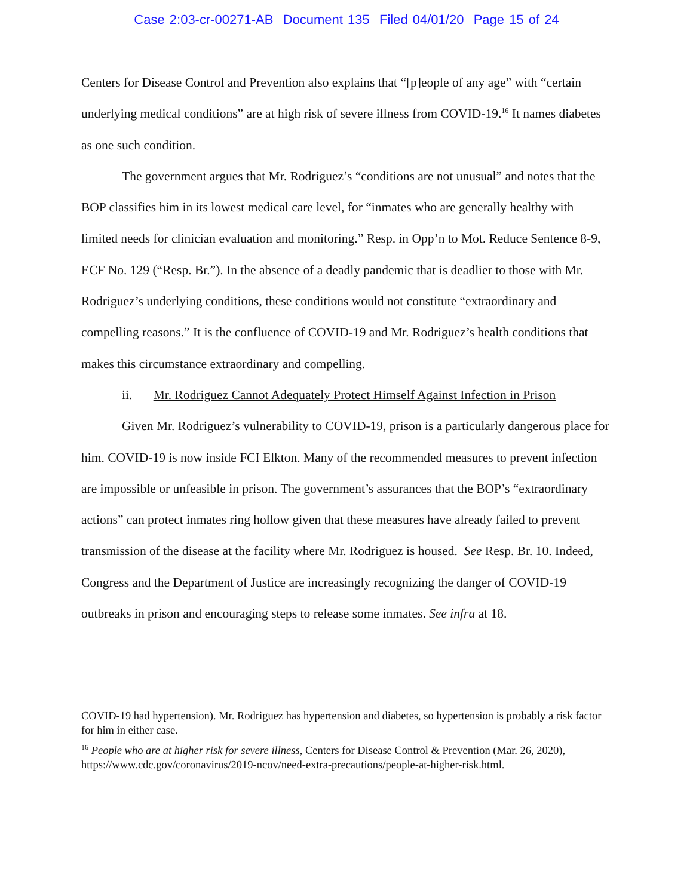Case 2:03-cr-00271-AB Document 135 Filed 04/01/20 Page 15 of 24
Centers for Disease Control and Prevention also explains that “[p]eople of any age” with “certain underlying medical conditions” are at high risk of severe illness from COVID-19.<sup>16</sup> It names diabetes as one such condition.
The government argues that Mr. Rodriguez’s “conditions are not unusual” and notes that the BOP classifies him in its lowest medical care level, for “inmates who are generally healthy with limited needs for clinician evaluation and monitoring.” Resp. in Opp’n to Mot. Reduce Sentence 8-9, ECF No. 129 (“Resp. Br.”). In the absence of a deadly pandemic that is deadlier to those with Mr. Rodriguez’s underlying conditions, these conditions would not constitute “extraordinary and compelling reasons.” It is the confluence of COVID-19 and Mr. Rodriguez’s health conditions that makes this circumstance extraordinary and compelling.
ii. Mr. Rodriguez Cannot Adequately Protect Himself Against Infection in Prison
Given Mr. Rodriguez’s vulnerability to COVID-19, prison is a particularly dangerous place for him. COVID-19 is now inside FCI Elkton. Many of the recommended measures to prevent infection are impossible or unfeasible in prison. The government’s assurances that the BOP’s “extraordinary actions” can protect inmates ring hollow given that these measures have already failed to prevent transmission of the disease at the facility where Mr. Rodriguez is housed. See Resp. Br. 10. Indeed, Congress and the Department of Justice are increasingly recognizing the danger of COVID-19 outbreaks in prison and encouraging steps to release some inmates. See infra at 18.
COVID-19 had hypertension). Mr. Rodriguez has hypertension and diabetes, so hypertension is probably a risk factor for him in either case.
<sup>16</sup> People who are at higher risk for severe illness, Centers for Disease Control & Prevention (Mar. 26, 2020), https://www.cdc.gov/coronavirus/2019-ncov/need-extra-precautions/people-at-higher-risk.html.